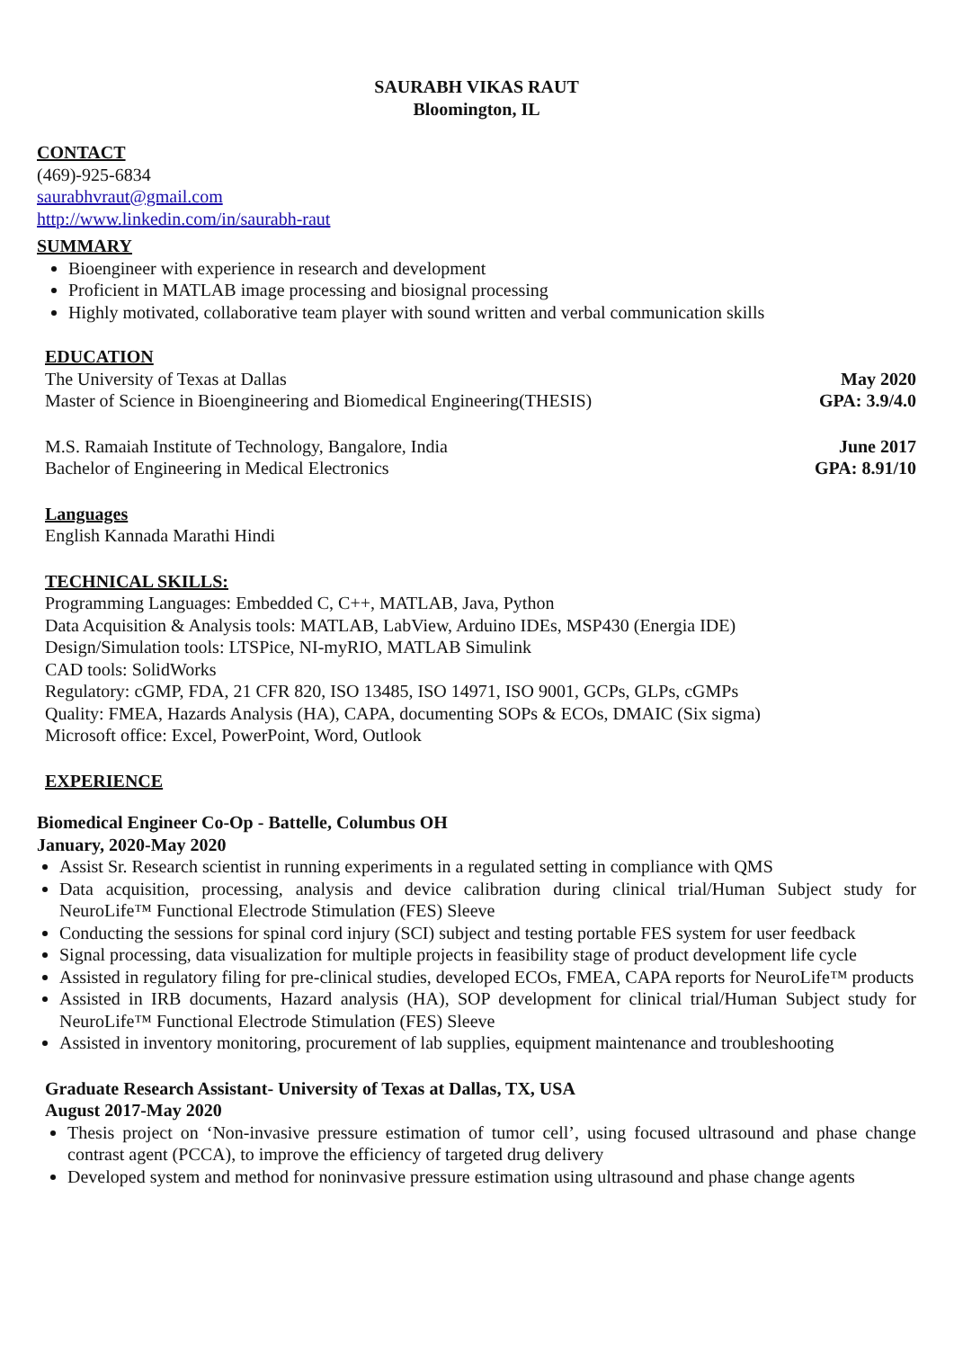SAURABH VIKAS RAUT
Bloomington, IL
CONTACT
(469)-925-6834
saurabhvraut@gmail.com
http://www.linkedin.com/in/saurabh-raut
SUMMARY
Bioengineer with experience in research and development
Proficient in MATLAB image processing and biosignal processing
Highly motivated, collaborative team player with sound written and verbal communication skills
EDUCATION
The University of Texas at Dallas May 2020
Master of Science in Bioengineering and Biomedical Engineering(THESIS) GPA: 3.9/4.0
M.S. Ramaiah Institute of Technology, Bangalore, India June 2017
Bachelor of Engineering in Medical Electronics GPA: 8.91/10
Languages
English Kannada Marathi Hindi
TECHNICAL SKILLS:
Programming Languages: Embedded C, C++, MATLAB, Java, Python
Data Acquisition & Analysis tools: MATLAB, LabView, Arduino IDEs, MSP430 (Energia IDE)
Design/Simulation tools: LTSPice, NI-myRIO, MATLAB Simulink
CAD tools: SolidWorks
Regulatory: cGMP, FDA, 21 CFR 820, ISO 13485, ISO 14971, ISO 9001, GCPs, GLPs, cGMPs
Quality: FMEA, Hazards Analysis (HA), CAPA, documenting SOPs & ECOs, DMAIC (Six sigma)
Microsoft office: Excel, PowerPoint, Word, Outlook
EXPERIENCE
Biomedical Engineer Co-Op - Battelle, Columbus OH
January, 2020-May 2020
Assist Sr. Research scientist in running experiments in a regulated setting in compliance with QMS
Data acquisition, processing, analysis and device calibration during clinical trial/Human Subject study for NeuroLife™ Functional Electrode Stimulation (FES) Sleeve
Conducting the sessions for spinal cord injury (SCI) subject and testing portable FES system for user feedback
Signal processing, data visualization for multiple projects in feasibility stage of product development life cycle
Assisted in regulatory filing for pre-clinical studies, developed ECOs, FMEA, CAPA reports for NeuroLife™ products
Assisted in IRB documents, Hazard analysis (HA), SOP development for clinical trial/Human Subject study for NeuroLife™ Functional Electrode Stimulation (FES) Sleeve
Assisted in inventory monitoring, procurement of lab supplies, equipment maintenance and troubleshooting
Graduate Research Assistant- University of Texas at Dallas, TX, USA
August 2017-May 2020
Thesis project on ‘Non-invasive pressure estimation of tumor cell’, using focused ultrasound and phase change contrast agent (PCCA), to improve the efficiency of targeted drug delivery
Developed system and method for noninvasive pressure estimation using ultrasound and phase change agents